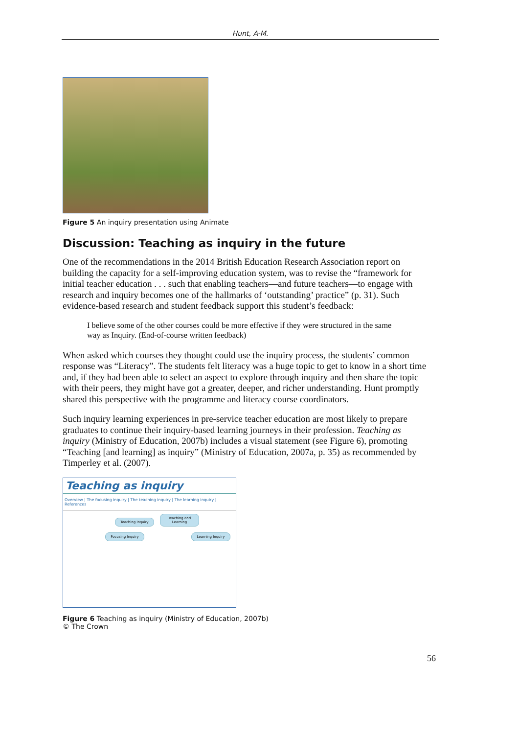Hunt, A-M.
Figure 5 An inquiry presentation using Animate
Discussion: Teaching as inquiry in the future
One of the recommendations in the 2014 British Education Research Association report on building the capacity for a self-improving education system, was to revise the “framework for initial teacher education . . . such that enabling teachers—and future teachers—to engage with research and inquiry becomes one of the hallmarks of ‘outstanding’ practice” (p. 31). Such evidence-based research and student feedback support this student’s feedback:
I believe some of the other courses could be more effective if they were structured in the same way as Inquiry. (End-of-course written feedback)
When asked which courses they thought could use the inquiry process, the students’ common response was “Literacy”. The students felt literacy was a huge topic to get to know in a short time and, if they had been able to select an aspect to explore through inquiry and then share the topic with their peers, they might have got a greater, deeper, and richer understanding. Hunt promptly shared this perspective with the programme and literacy course coordinators.
Such inquiry learning experiences in pre-service teacher education are most likely to prepare graduates to continue their inquiry-based learning journeys in their profession. Teaching as inquiry (Ministry of Education, 2007b) includes a visual statement (see Figure 6), promoting “Teaching [and learning] as inquiry” (Ministry of Education, 2007a, p. 35) as recommended by Timperley et al. (2007).
Teaching as inquiry
Overview | The focusing inquiry | The teaching inquiry | The learning inquiry | References
Teaching Inquiry Teaching and Learning
Focusing Inquiry Learning Inquiry
Figure 6 Teaching as inquiry (Ministry of Education, 2007b)
© The Crown
56